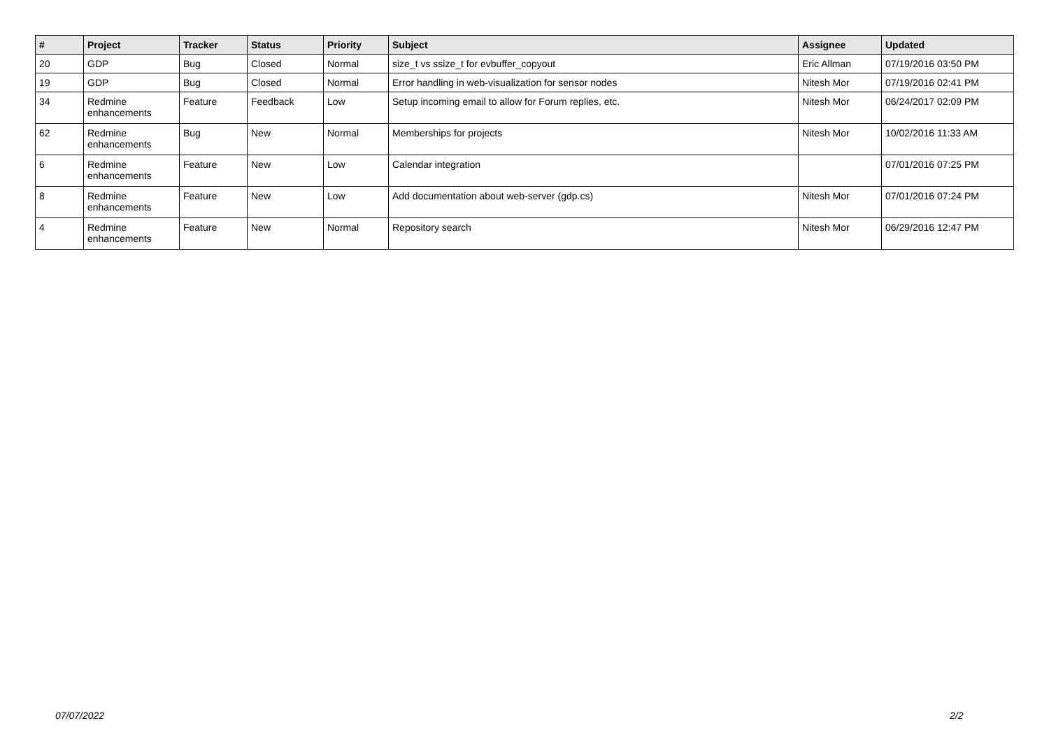| # | Project | Tracker | Status | Priority | Subject | Assignee | Updated |
| --- | --- | --- | --- | --- | --- | --- | --- |
| 20 | GDP | Bug | Closed | Normal | size_t vs ssize_t for evbuffer_copyout | Eric Allman | 07/19/2016 03:50 PM |
| 19 | GDP | Bug | Closed | Normal | Error handling in web-visualization for sensor nodes | Nitesh Mor | 07/19/2016 02:41 PM |
| 34 | Redmine enhancements | Feature | Feedback | Low | Setup incoming email to allow for Forum replies, etc. | Nitesh Mor | 06/24/2017 02:09 PM |
| 62 | Redmine enhancements | Bug | New | Normal | Memberships for projects | Nitesh Mor | 10/02/2016 11:33 AM |
| 6 | Redmine enhancements | Feature | New | Low | Calendar integration | | 07/01/2016 07:25 PM |
| 8 | Redmine enhancements | Feature | New | Low | Add documentation about web-server (gdp.cs) | Nitesh Mor | 07/01/2016 07:24 PM |
| 4 | Redmine enhancements | Feature | New | Normal | Repository search | Nitesh Mor | 06/29/2016 12:47 PM |
07/07/2022 2/2